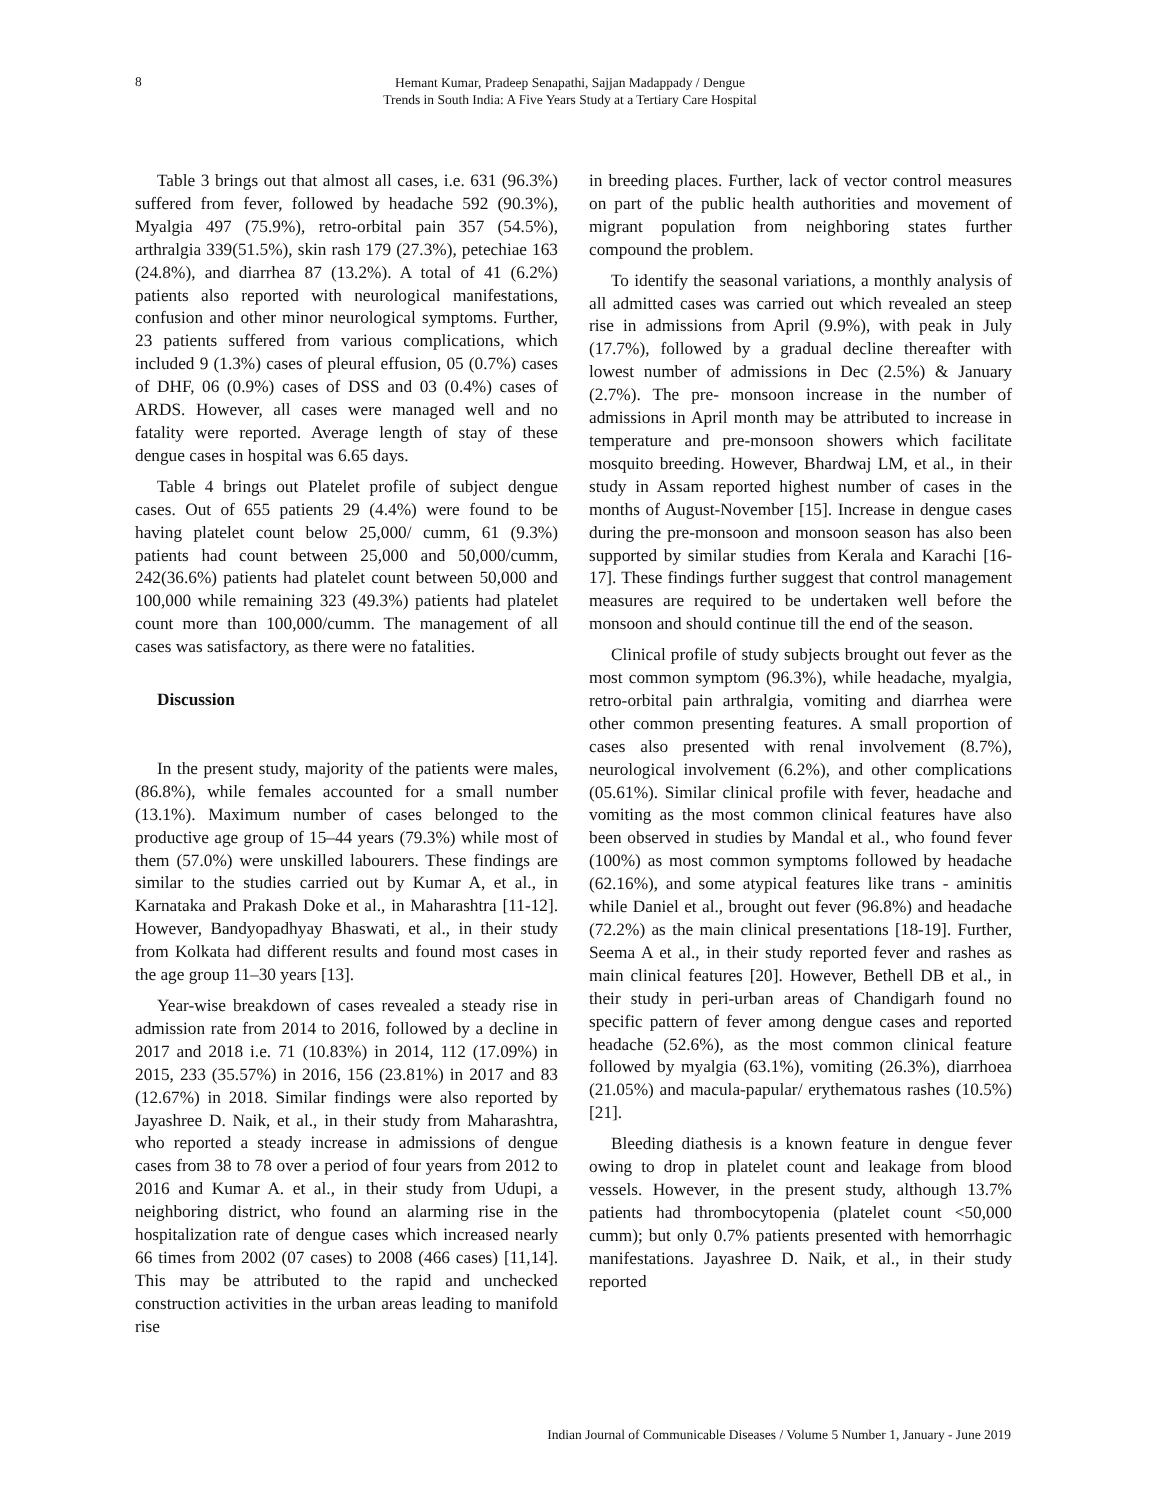8
Hemant Kumar, Pradeep Senapathi, Sajjan Madappady / Dengue
Trends in South India: A Five Years Study at a Tertiary Care Hospital
Table 3 brings out that almost all cases, i.e. 631 (96.3%) suffered from fever, followed by headache 592 (90.3%), Myalgia 497 (75.9%), retro-orbital pain 357 (54.5%), arthralgia 339(51.5%), skin rash 179 (27.3%), petechiae 163 (24.8%), and diarrhea 87 (13.2%). A total of 41 (6.2%) patients also reported with neurological manifestations, confusion and other minor neurological symptoms. Further, 23 patients suffered from various complications, which included 9 (1.3%) cases of pleural effusion, 05 (0.7%) cases of DHF, 06 (0.9%) cases of DSS and 03 (0.4%) cases of ARDS. However, all cases were managed well and no fatality were reported. Average length of stay of these dengue cases in hospital was 6.65 days.
Table 4 brings out Platelet profile of subject dengue cases. Out of 655 patients 29 (4.4%) were found to be having platelet count below 25,000/ cumm, 61 (9.3%) patients had count between 25,000 and 50,000/cumm, 242(36.6%) patients had platelet count between 50,000 and 100,000 while remaining 323 (49.3%) patients had platelet count more than 100,000/cumm. The management of all cases was satisfactory, as there were no fatalities.
Discussion
In the present study, majority of the patients were males, (86.8%), while females accounted for a small number (13.1%). Maximum number of cases belonged to the productive age group of 15–44 years (79.3%) while most of them (57.0%) were unskilled labourers. These findings are similar to the studies carried out by Kumar A, et al., in Karnataka and Prakash Doke et al., in Maharashtra [11-12]. However, Bandyopadhyay Bhaswati, et al., in their study from Kolkata had different results and found most cases in the age group 11–30 years [13].
Year-wise breakdown of cases revealed a steady rise in admission rate from 2014 to 2016, followed by a decline in 2017 and 2018 i.e. 71 (10.83%) in 2014, 112 (17.09%) in 2015, 233 (35.57%) in 2016, 156 (23.81%) in 2017 and 83 (12.67%) in 2018. Similar findings were also reported by Jayashree D. Naik, et al., in their study from Maharashtra, who reported a steady increase in admissions of dengue cases from 38 to 78 over a period of four years from 2012 to 2016 and Kumar A. et al., in their study from Udupi, a neighboring district, who found an alarming rise in the hospitalization rate of dengue cases which increased nearly 66 times from 2002 (07 cases) to 2008 (466 cases) [11,14]. This may be attributed to the rapid and unchecked construction activities in the urban areas leading to manifold rise
in breeding places. Further, lack of vector control measures on part of the public health authorities and movement of migrant population from neighboring states further compound the problem.
To identify the seasonal variations, a monthly analysis of all admitted cases was carried out which revealed an steep rise in admissions from April (9.9%), with peak in July (17.7%), followed by a gradual decline thereafter with lowest number of admissions in Dec (2.5%) & January (2.7%). The pre- monsoon increase in the number of admissions in April month may be attributed to increase in temperature and pre-monsoon showers which facilitate mosquito breeding. However, Bhardwaj LM, et al., in their study in Assam reported highest number of cases in the months of August-November [15]. Increase in dengue cases during the pre-monsoon and monsoon season has also been supported by similar studies from Kerala and Karachi [16-17]. These findings further suggest that control management measures are required to be undertaken well before the monsoon and should continue till the end of the season.
Clinical profile of study subjects brought out fever as the most common symptom (96.3%), while headache, myalgia, retro-orbital pain arthralgia, vomiting and diarrhea were other common presenting features. A small proportion of cases also presented with renal involvement (8.7%), neurological involvement (6.2%), and other complications (05.61%). Similar clinical profile with fever, headache and vomiting as the most common clinical features have also been observed in studies by Mandal et al., who found fever (100%) as most common symptoms followed by headache (62.16%), and some atypical features like trans - aminitis while Daniel et al., brought out fever (96.8%) and headache (72.2%) as the main clinical presentations [18-19]. Further, Seema A et al., in their study reported fever and rashes as main clinical features [20]. However, Bethell DB et al., in their study in peri-urban areas of Chandigarh found no specific pattern of fever among dengue cases and reported headache (52.6%), as the most common clinical feature followed by myalgia (63.1%), vomiting (26.3%), diarrhoea (21.05%) and macula-papular/ erythematous rashes (10.5%) [21].
Bleeding diathesis is a known feature in dengue fever owing to drop in platelet count and leakage from blood vessels. However, in the present study, although 13.7% patients had thrombocytopenia (platelet count <50,000 cumm); but only 0.7% patients presented with hemorrhagic manifestations. Jayashree D. Naik, et al., in their study reported
Indian Journal of Communicable Diseases / Volume 5 Number 1, January - June 2019